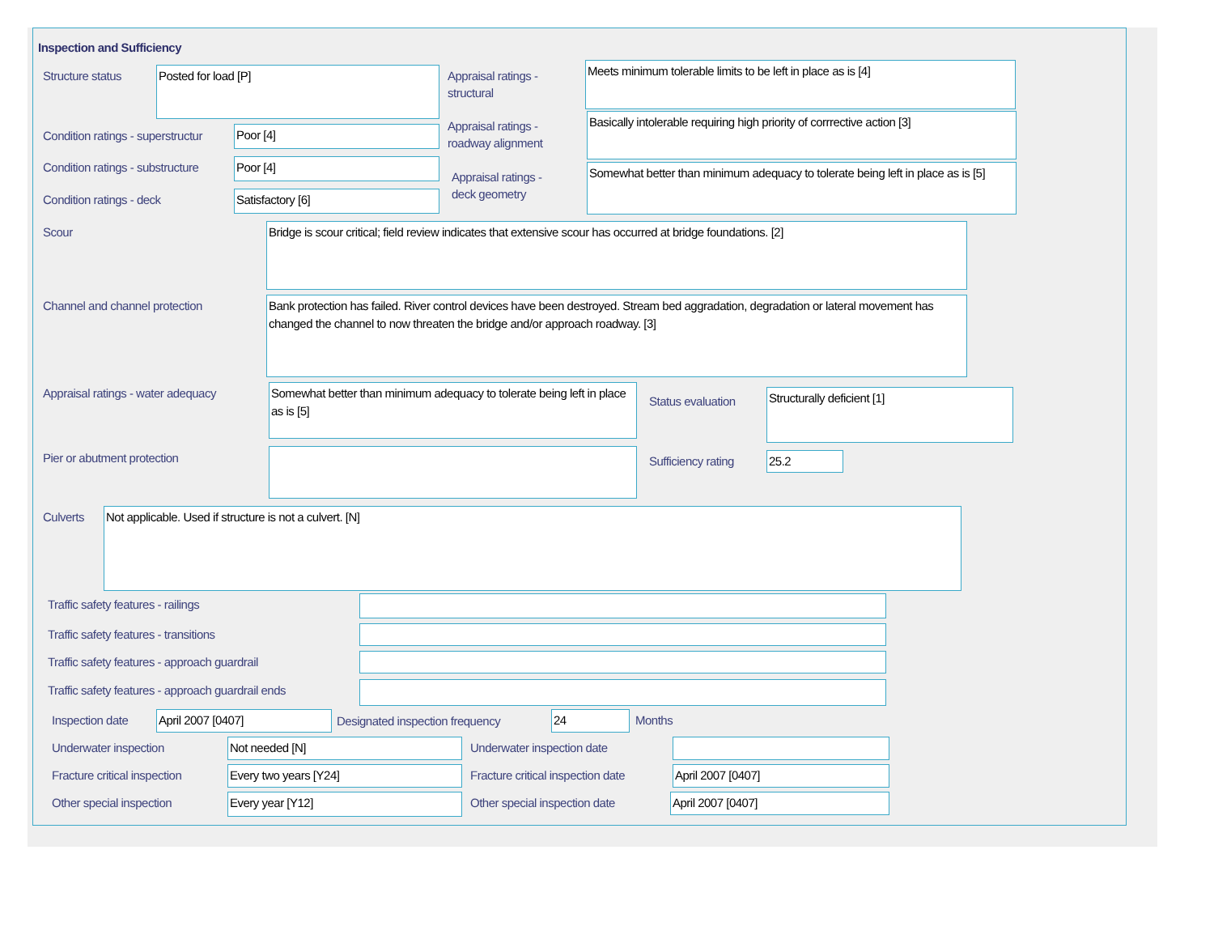Inspection and Sufficiency
Structure status Posted for load [P]
Appraisal ratings -
structural
Meets minimum tolerable limits to be left in place as is [4]
Condition ratings - superstructur
Poor [4]
Appraisal ratings -
roadway alignment
Basically intolerable requiring high priority of corrrective action [3]
Condition ratings - substructure
Poor [4]
Appraisal ratings -
deck geometry
Somewhat better than minimum adequacy to tolerate being left in place as is [5]
Condition ratings - deck Satisfactory [6]
Scour
Bridge is scour critical; field review indicates that extensive scour has occurred at bridge foundations. [2]
Channel and channel protection
Bank protection has failed. River control devices have been destroyed. Stream bed aggradation, degradation or lateral movement has changed the channel to now threaten the bridge and/or approach roadway. [3]
Appraisal ratings - water adequacy
Somewhat better than minimum adequacy to tolerate being left in place as is [5]
Status evaluation Structurally deficient [1]
Pier or abutment protection Sufficiency rating 25.2
Culverts Not applicable. Used if structure is not a culvert. [N]
Traffic safety features - railings
Traffic safety features - transitions
Traffic safety features - approach guardrail
Traffic safety features - approach guardrail ends
Inspection date April 2007 [0407]
Designated inspection frequency
24 Months
Underwater inspection Not needed [N] Underwater inspection date
Fracture critical inspection Every two years [Y24]
Fracture critical inspection date
April 2007 [0407]
Other special inspection Every year [Y12] Other special inspection date April 2007 [0407]